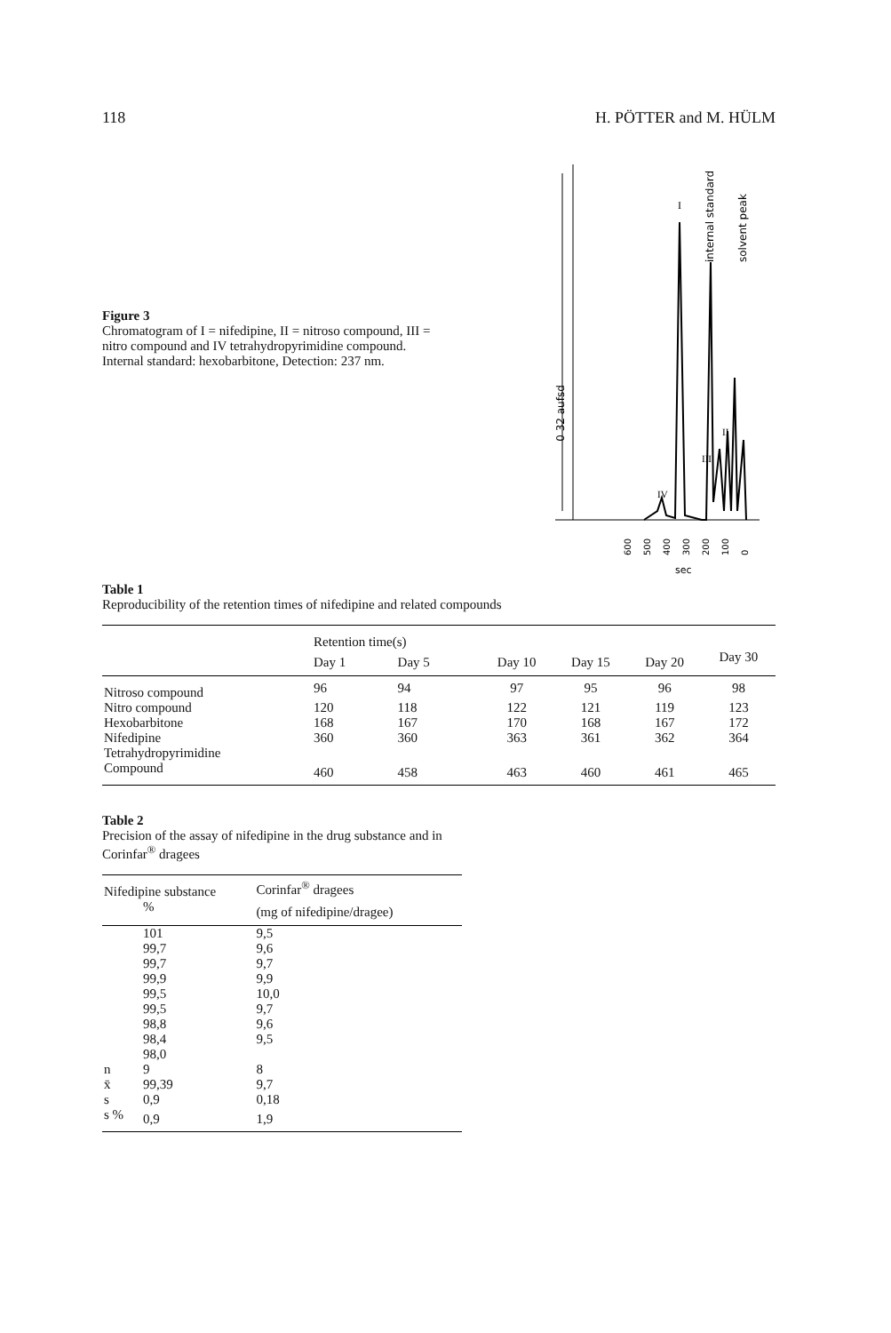118 H. PÖTTER and M. HÜLM
Figure 3
Chromatogram of I = nifedipine, II = nitroso compound, III = nitro compound and IV tetrahydropyrimidine compound. Internal standard: hexobarbitone, Detection: 237 nm.
0 32 aufsd
I
II
III
IV
internal standard
solvent peak
600
500
400
300
200
100
0
sec
Table 1
Reproducibility of the retention times of nifedipine and related compounds
| | Retention time(s) | | | | | |
| | Day 1 | Day 5 | Day 10 | Day 15 | Day 20 | Day 30 |
| Nitroso compound | 96 | 94 | 97 | 95 | 96 | 98 |
| Nitro compound | 120 | 118 | 122 | 121 | 119 | 123 |
| Hexobarbitone | 168 | 167 | 170 | 168 | 167 | 172 |
| Nifedipine | 360 | 360 | 363 | 361 | 362 | 364 |
| Tetrahydropyrimidine | | | | | | |
| Compound | 460 | 458 | 463 | 460 | 461 | 465 |
Table 2
Precision of the assay of nifedipine in the drug substance and in Corinfar<sup>®</sup> dragees
| Nifedipine substance | | Corinfar<sup>®</sup> dragees |
| | % | (mg of nifedipine/dragee) |
| | 101 | 9,5 |
| | 99,7 | 9,6 |
| | 99,7 | 9,7 |
| | 99,9 | 9,9 |
| | 99,5 | 10,0 |
| | 99,5 | 9,7 |
| | 98,8 | 9,6 |
| | 98,4 | 9,5 |
| | 98,0 | |
| n | 9 | 8 |
| x̄ | 99,39 | 9,7 |
| s | 0,9 | 0,18 |
| s % | 0,9 | 1,9 |